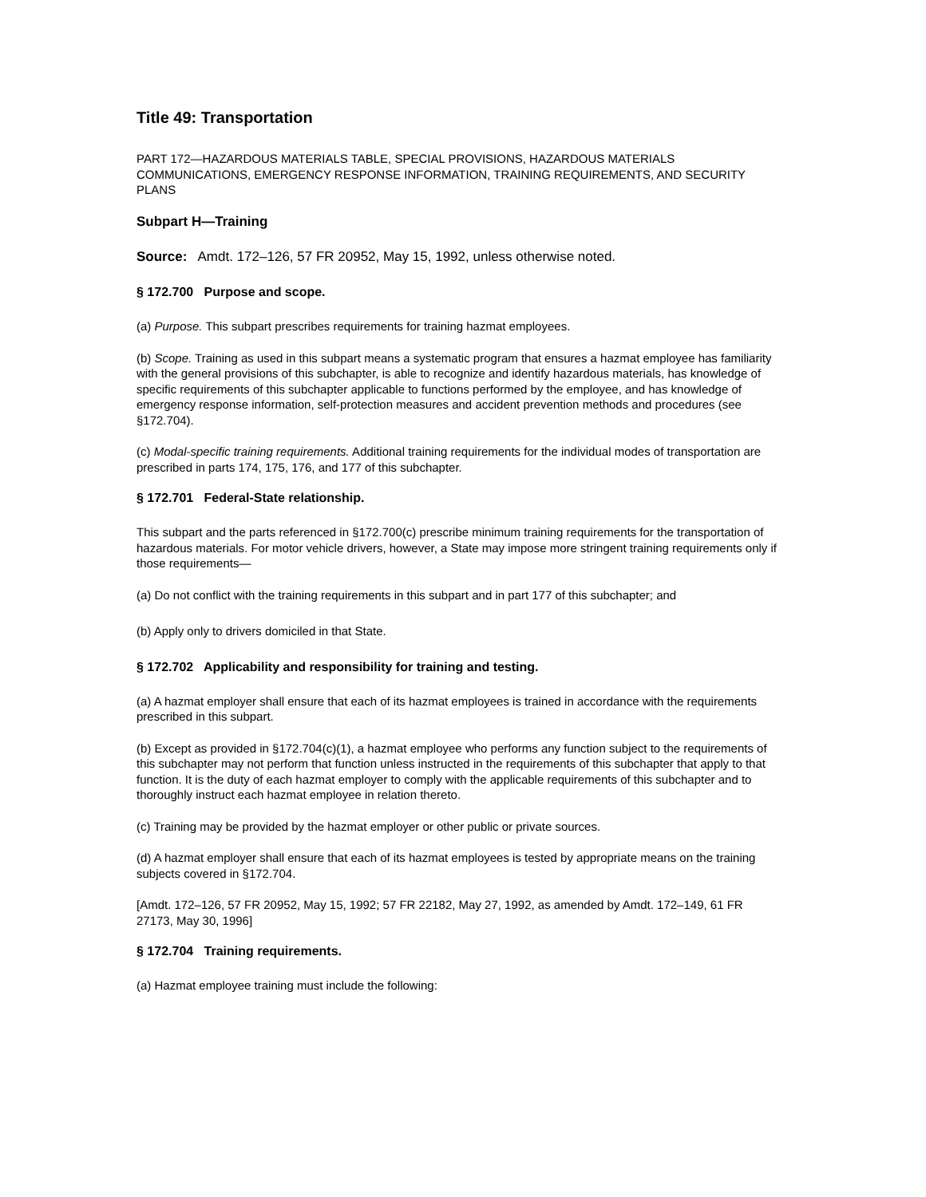Title 49: Transportation
PART 172—HAZARDOUS MATERIALS TABLE, SPECIAL PROVISIONS, HAZARDOUS MATERIALS COMMUNICATIONS, EMERGENCY RESPONSE INFORMATION, TRAINING REQUIREMENTS, AND SECURITY PLANS
Subpart H—Training
Source: Amdt. 172–126, 57 FR 20952, May 15, 1992, unless otherwise noted.
§ 172.700 Purpose and scope.
(a) Purpose. This subpart prescribes requirements for training hazmat employees.
(b) Scope. Training as used in this subpart means a systematic program that ensures a hazmat employee has familiarity with the general provisions of this subchapter, is able to recognize and identify hazardous materials, has knowledge of specific requirements of this subchapter applicable to functions performed by the employee, and has knowledge of emergency response information, self-protection measures and accident prevention methods and procedures (see §172.704).
(c) Modal-specific training requirements. Additional training requirements for the individual modes of transportation are prescribed in parts 174, 175, 176, and 177 of this subchapter.
§ 172.701 Federal-State relationship.
This subpart and the parts referenced in §172.700(c) prescribe minimum training requirements for the transportation of hazardous materials. For motor vehicle drivers, however, a State may impose more stringent training requirements only if those requirements—
(a) Do not conflict with the training requirements in this subpart and in part 177 of this subchapter; and
(b) Apply only to drivers domiciled in that State.
§ 172.702 Applicability and responsibility for training and testing.
(a) A hazmat employer shall ensure that each of its hazmat employees is trained in accordance with the requirements prescribed in this subpart.
(b) Except as provided in §172.704(c)(1), a hazmat employee who performs any function subject to the requirements of this subchapter may not perform that function unless instructed in the requirements of this subchapter that apply to that function. It is the duty of each hazmat employer to comply with the applicable requirements of this subchapter and to thoroughly instruct each hazmat employee in relation thereto.
(c) Training may be provided by the hazmat employer or other public or private sources.
(d) A hazmat employer shall ensure that each of its hazmat employees is tested by appropriate means on the training subjects covered in §172.704.
[Amdt. 172–126, 57 FR 20952, May 15, 1992; 57 FR 22182, May 27, 1992, as amended by Amdt. 172–149, 61 FR 27173, May 30, 1996]
§ 172.704 Training requirements.
(a) Hazmat employee training must include the following: